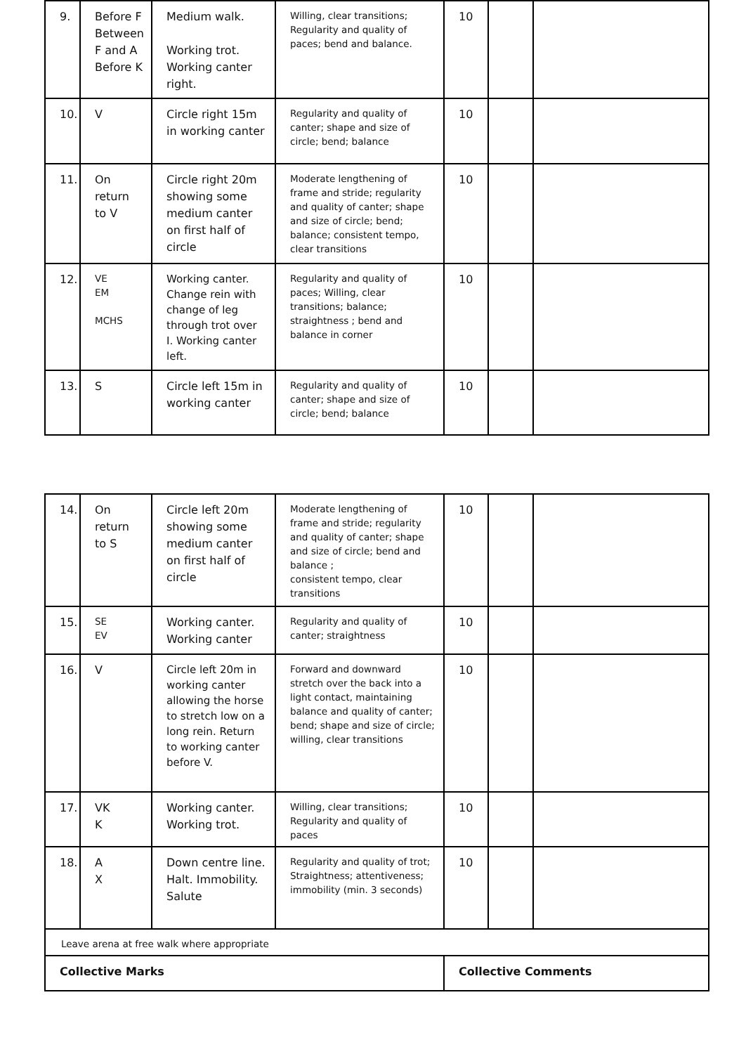| 9. | Before F Between F and A Before K | Medium walk. Working trot. Working canter right. | Willing, clear transitions; Regularity and quality of paces; bend and balance. | 10 | | |
| 10. | V | Circle right 15m in working canter | Regularity and quality of canter; shape and size of circle; bend; balance | 10 | | |
| 11. | On return to V | Circle right 20m showing some medium canter on first half of circle | Moderate lengthening of frame and stride; regularity and quality of canter; shape and size of circle; bend; balance; consistent tempo, clear transitions | 10 | | |
| 12. | VE EM MCHS | Working canter. Change rein with change of leg through trot over I. Working canter left. | Regularity and quality of paces; Willing, clear transitions; balance; straightness ; bend and balance in corner | 10 | | |
| 13. | S | Circle left 15m in working canter | Regularity and quality of canter; shape and size of circle; bend; balance | 10 | | |
| 14. | On return to S | Circle left 20m showing some medium canter on first half of circle | Moderate lengthening of frame and stride; regularity and quality of canter; shape and size of circle; bend and balance ; consistent tempo, clear transitions | 10 | | |
| 15. | SE EV | Working canter. Working canter | Regularity and quality of canter; straightness | 10 | | |
| 16. | V | Circle left 20m in working canter allowing the horse to stretch low on a long rein. Return to working canter before V. | Forward and downward stretch over the back into a light contact, maintaining balance and quality of canter; bend; shape and size of circle; willing, clear transitions | 10 | | |
| 17. | VK K | Working canter. Working trot. | Willing, clear transitions; Regularity and quality of paces | 10 | | |
| 18. | A X | Down centre line. Halt. Immobility. Salute | Regularity and quality of trot; Straightness; attentiveness; immobility (min. 3 seconds) | 10 | | |
| Leave arena at free walk where appropriate | | | | | | |
| Collective Marks | | | | Collective Comments | | |